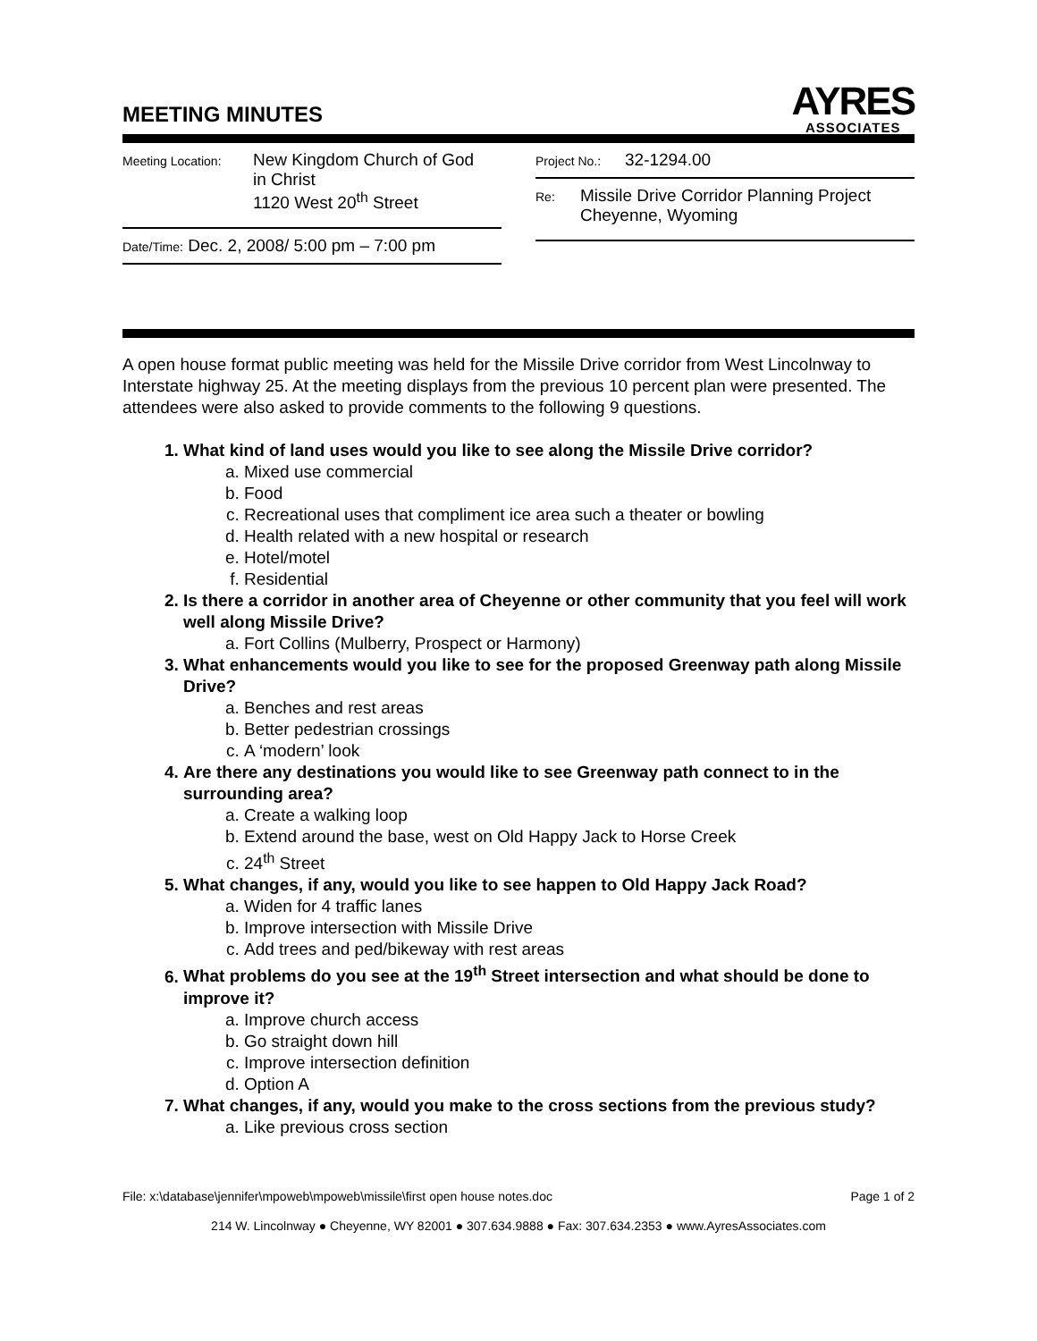MEETING MINUTES
AYRES
ASSOCIATES
Meeting Location: New Kingdom Church of God
in Christ
1120 West 20<sup>th</sup> Street
Date/Time: Dec. 2, 2008/ 5:00 pm – 7:00 pm
Project No.: 32-1294.00
Re: Missile Drive Corridor Planning Project
Cheyenne, Wyoming
A open house format public meeting was held for the Missile Drive corridor from West Lincolnway to Interstate highway 25. At the meeting displays from the previous 10 percent plan were presented. The attendees were also asked to provide comments to the following 9 questions.
1. What kind of land uses would you like to see along the Missile Drive corridor?
a. Mixed use commercial
b. Food
c. Recreational uses that compliment ice area such a theater or bowling
d. Health related with a new hospital or research
e. Hotel/motel
f. Residential
2. Is there a corridor in another area of Cheyenne or other community that you feel will work well along Missile Drive?
a. Fort Collins (Mulberry, Prospect or Harmony)
3. What enhancements would you like to see for the proposed Greenway path along Missile Drive?
a. Benches and rest areas
b. Better pedestrian crossings
c. A ‘modern’ look
4. Are there any destinations you would like to see Greenway path connect to in the surrounding area?
a. Create a walking loop
b. Extend around the base, west on Old Happy Jack to Horse Creek
c. 24<sup>th</sup> Street
5. What changes, if any, would you like to see happen to Old Happy Jack Road?
a. Widen for 4 traffic lanes
b. Improve intersection with Missile Drive
c. Add trees and ped/bikeway with rest areas
6. What problems do you see at the 19<sup>th</sup> Street intersection and what should be done to improve it?
a. Improve church access
b. Go straight down hill
c. Improve intersection definition
d. Option A
7. What changes, if any, would you make to the cross sections from the previous study?
a. Like previous cross section
File: x:\database\jennifer\mpoweb\mpoweb\missile\first open house notes.doc Page 1 of 2
214 W. Lincolnway ● Cheyenne, WY 82001 ● 307.634.9888 ● Fax: 307.634.2353 ● www.AyresAssociates.com